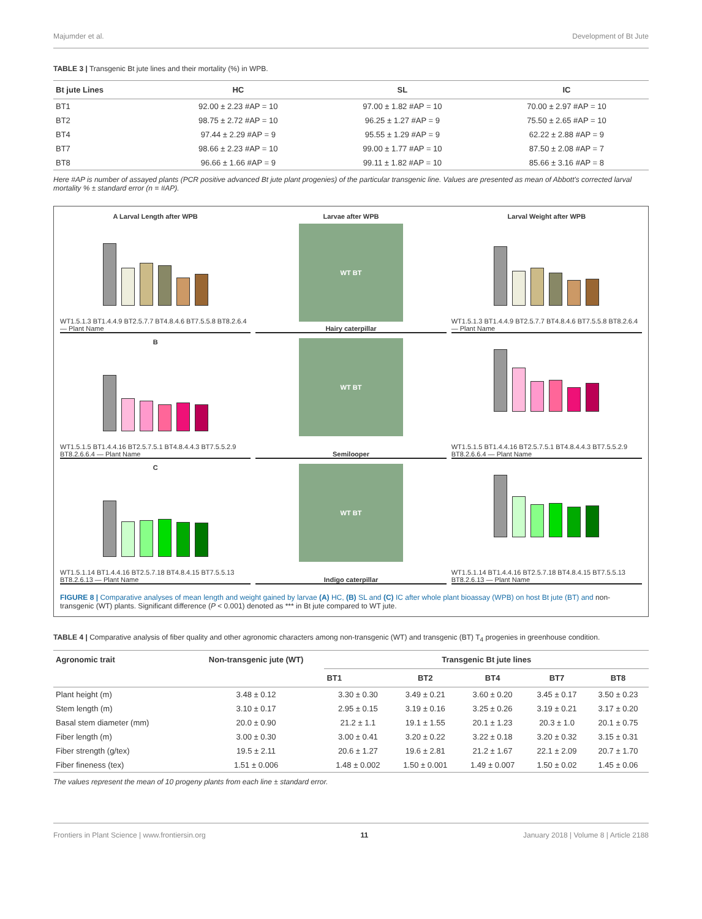Majumder et al. Development of Bt Jute
TABLE 3 | Transgenic Bt jute lines and their mortality (%) in WPB.
| Bt jute Lines | HC | SL | IC |
| --- | --- | --- | --- |
| BT1 | 92.00 ± 2.23 #AP = 10 | 97.00 ± 1.82 #AP = 10 | 70.00 ± 2.97 #AP = 10 |
| BT2 | 98.75 ± 2.72 #AP = 10 | 96.25 ± 1.27 #AP = 9 | 75.50 ± 2.65 #AP = 10 |
| BT4 | 97.44 ± 2.29 #AP = 9 | 95.55 ± 1.29 #AP = 9 | 62.22 ± 2.88 #AP = 9 |
| BT7 | 98.66 ± 2.23 #AP = 10 | 99.00 ± 1.77 #AP = 10 | 87.50 ± 2.08 #AP = 7 |
| BT8 | 96.66 ± 1.66 #AP = 9 | 99.11 ± 1.82 #AP = 10 | 85.66 ± 3.16 #AP = 8 |
Here #AP is number of assayed plants (PCR positive advanced Bt jute plant progenies) of the particular transgenic line. Values are presented as mean of Abbott's corrected larval mortality % ± standard error (n = #AP).
A Larval Length after WPB
WT1.5.1.3 BT1.4.4.9 BT2.5.7.7 BT4.8.4.6 BT7.5.5.8 BT8.2.6.4 — Plant Name
Larvae after WPB
WT BT
Hairy caterpillar
Larval Weight after WPB
WT1.5.1.3 BT1.4.4.9 BT2.5.7.7 BT4.8.4.6 BT7.5.5.8 BT8.2.6.4 — Plant Name
B
WT1.5.1.5 BT1.4.4.16 BT2.5.7.5.1 BT4.8.4.4.3 BT7.5.5.2.9 BT8.2.6.6.4 — Plant Name
WT BT
Semilooper
WT1.5.1.5 BT1.4.4.16 BT2.5.7.5.1 BT4.8.4.4.3 BT7.5.5.2.9 BT8.2.6.6.4 — Plant Name
C
WT1.5.1.14 BT1.4.4.16 BT2.5.7.18 BT4.8.4.15 BT7.5.5.13 BT8.2.6.13 — Plant Name
WT BT
Indigo caterpillar
WT1.5.1.14 BT1.4.4.16 BT2.5.7.18 BT4.8.4.15 BT7.5.5.13 BT8.2.6.13 — Plant Name
FIGURE 8 | Comparative analyses of mean length and weight gained by larvae (A) HC, (B) SL and (C) IC after whole plant bioassay (WPB) on host Bt jute (BT) and non-transgenic (WT) plants. Significant difference (P < 0.001) denoted as *** in Bt jute compared to WT jute.
TABLE 4 | Comparative analysis of fiber quality and other agronomic characters among non-transgenic (WT) and transgenic (BT) T<sub>4</sub> progenies in greenhouse condition.
| Agronomic trait | Non-transgenic jute (WT) | Transgenic Bt jute lines | | | | |
| --- | --- | --- | --- | --- | --- | --- |
| | | BT1 | BT2 | BT4 | BT7 | BT8 |
| Plant height (m) | 3.48 ± 0.12 | 3.30 ± 0.30 | 3.49 ± 0.21 | 3.60 ± 0.20 | 3.45 ± 0.17 | 3.50 ± 0.23 |
| Stem length (m) | 3.10 ± 0.17 | 2.95 ± 0.15 | 3.19 ± 0.16 | 3.25 ± 0.26 | 3.19 ± 0.21 | 3.17 ± 0.20 |
| Basal stem diameter (mm) | 20.0 ± 0.90 | 21.2 ± 1.1 | 19.1 ± 1.55 | 20.1 ± 1.23 | 20.3 ± 1.0 | 20.1 ± 0.75 |
| Fiber length (m) | 3.00 ± 0.30 | 3.00 ± 0.41 | 3.20 ± 0.22 | 3.22 ± 0.18 | 3.20 ± 0.32 | 3.15 ± 0.31 |
| Fiber strength (g/tex) | 19.5 ± 2.11 | 20.6 ± 1.27 | 19.6 ± 2.81 | 21.2 ± 1.67 | 22.1 ± 2.09 | 20.7 ± 1.70 |
| Fiber fineness (tex) | 1.51 ± 0.006 | 1.48 ± 0.002 | 1.50 ± 0.001 | 1.49 ± 0.007 | 1.50 ± 0.02 | 1.45 ± 0.06 |
The values represent the mean of 10 progeny plants from each line ± standard error.
Frontiers in Plant Science | www.frontiersin.org 11 January 2018 | Volume 8 | Article 2188